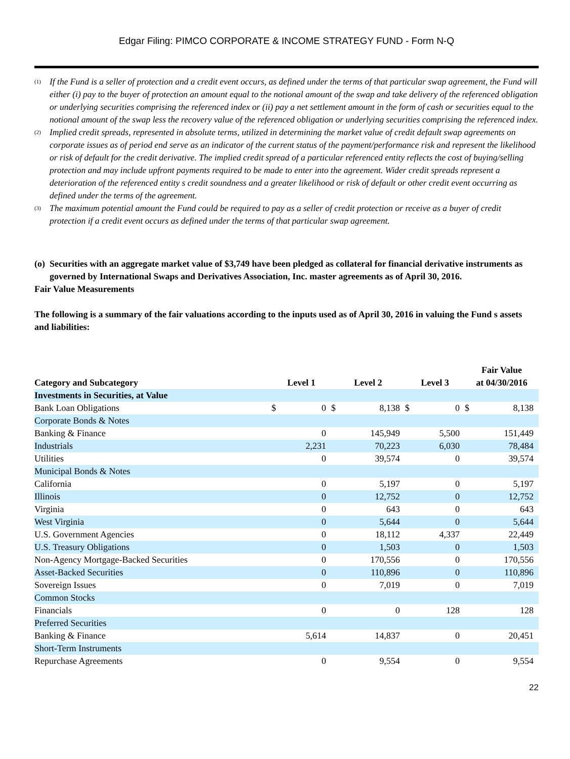Edgar Filing: PIMCO CORPORATE & INCOME STRATEGY FUND - Form N-Q
<sup>(1)</sup>
If the Fund is a seller of protection and a credit event occurs, as defined under the terms of that particular swap agreement, the Fund will either (i) pay to the buyer of protection an amount equal to the notional amount of the swap and take delivery of the referenced obligation or underlying securities comprising the referenced index or (ii) pay a net settlement amount in the form of cash or securities equal to the notional amount of the swap less the recovery value of the referenced obligation or underlying securities comprising the referenced index.
<sup>(2)</sup>
Implied credit spreads, represented in absolute terms, utilized in determining the market value of credit default swap agreements on corporate issues as of period end serve as an indicator of the current status of the payment/performance risk and represent the likelihood or risk of default for the credit derivative. The implied credit spread of a particular referenced entity reflects the cost of buying/selling protection and may include upfront payments required to be made to enter into the agreement. Wider credit spreads represent a deterioration of the referenced entity s credit soundness and a greater likelihood or risk of default or other credit event occurring as defined under the terms of the agreement.
<sup>(3)</sup>
The maximum potential amount the Fund could be required to pay as a seller of credit protection or receive as a buyer of credit protection if a credit event occurs as defined under the terms of that particular swap agreement.
(o)
Securities with an aggregate market value of $3,749 have been pledged as collateral for financial derivative instruments as governed by International Swaps and Derivatives Association, Inc. master agreements as of April 30, 2016.
Fair Value Measurements
The following is a summary of the fair valuations according to the inputs used as of April 30, 2016 in valuing the Fund s assets and liabilities:
| Category and Subcategory | Level 1 | | Level 2 | | Level 3 | | Fair Value at 04/30/2016 | |
| --- | --- | --- | --- | --- | --- | --- | --- | --- |
| Investments in Securities, at Value | | | | | | | | |
| Bank Loan Obligations | $ | 0 | $ | 8,138 | $ | 0 | $ | 8,138 |
| Corporate Bonds & Notes | | | | | | | | |
| Banking & Finance | | 0 | | 145,949 | | 5,500 | | 151,449 |
| Industrials | | 2,231 | | 70,223 | | 6,030 | | 78,484 |
| Utilities | | 0 | | 39,574 | | 0 | | 39,574 |
| Municipal Bonds & Notes | | | | | | | | |
| California | | 0 | | 5,197 | | 0 | | 5,197 |
| Illinois | | 0 | | 12,752 | | 0 | | 12,752 |
| Virginia | | 0 | | 643 | | 0 | | 643 |
| West Virginia | | 0 | | 5,644 | | 0 | | 5,644 |
| U.S. Government Agencies | | 0 | | 18,112 | | 4,337 | | 22,449 |
| U.S. Treasury Obligations | | 0 | | 1,503 | | 0 | | 1,503 |
| Non-Agency Mortgage-Backed Securities | | 0 | | 170,556 | | 0 | | 170,556 |
| Asset-Backed Securities | | 0 | | 110,896 | | 0 | | 110,896 |
| Sovereign Issues | | 0 | | 7,019 | | 0 | | 7,019 |
| Common Stocks | | | | | | | | |
| Financials | | 0 | | 0 | | 128 | | 128 |
| Preferred Securities | | | | | | | | |
| Banking & Finance | | 5,614 | | 14,837 | | 0 | | 20,451 |
| Short-Term Instruments | | | | | | | | |
| Repurchase Agreements | | 0 | | 9,554 | | 0 | | 9,554 |
22